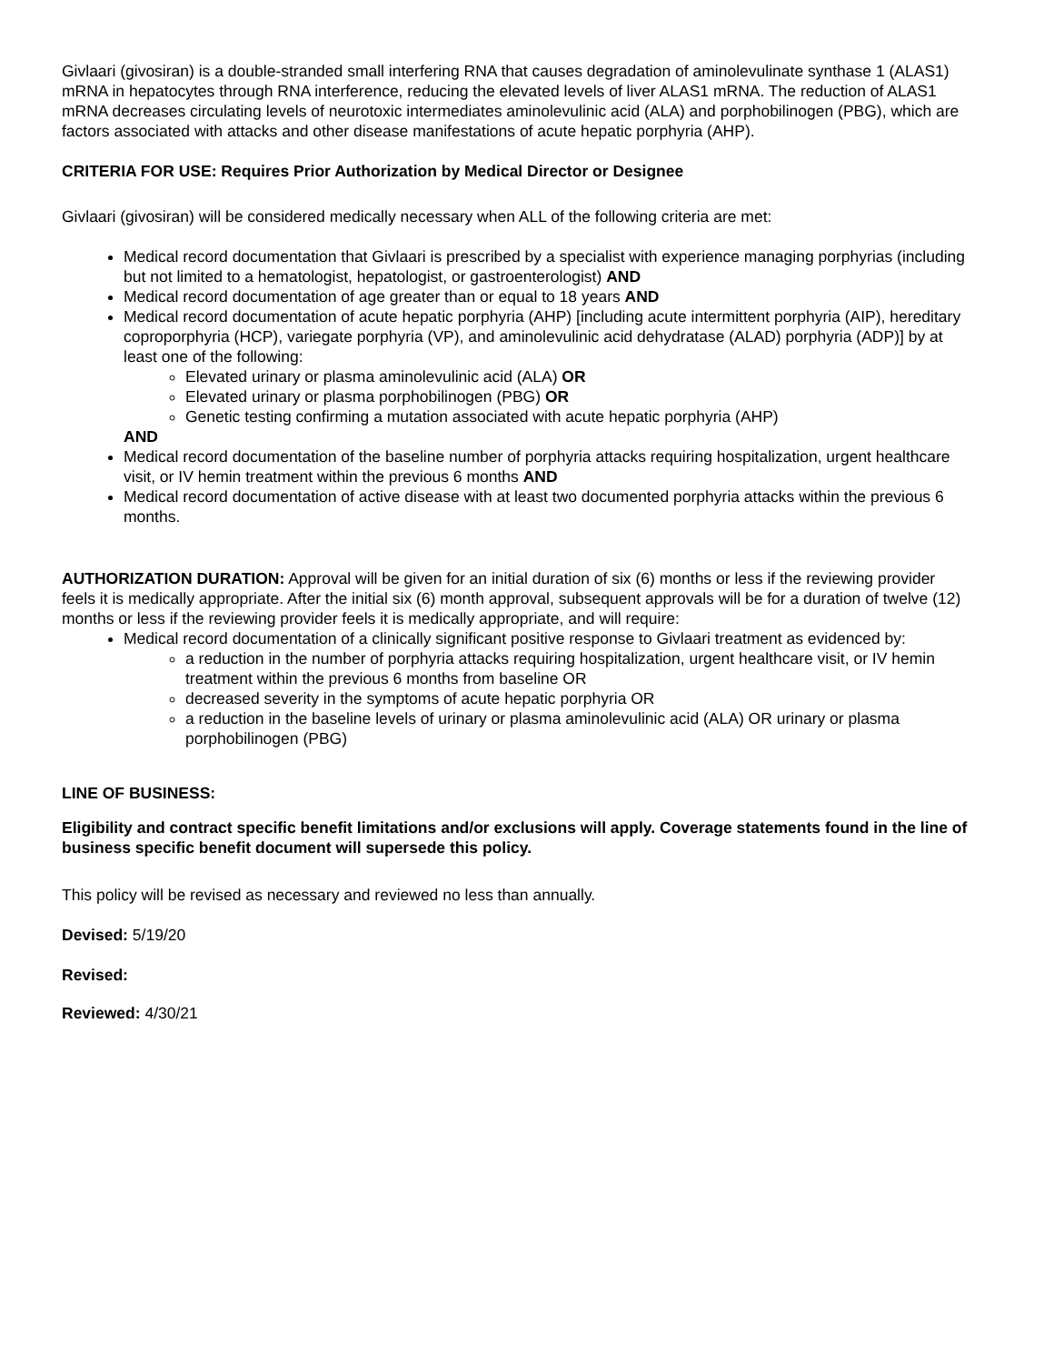Givlaari (givosiran) is a double-stranded small interfering RNA that causes degradation of aminolevulinate synthase 1 (ALAS1) mRNA in hepatocytes through RNA interference, reducing the elevated levels of liver ALAS1 mRNA. The reduction of ALAS1 mRNA decreases circulating levels of neurotoxic intermediates aminolevulinic acid (ALA) and porphobilinogen (PBG), which are factors associated with attacks and other disease manifestations of acute hepatic porphyria (AHP).
CRITERIA FOR USE: Requires Prior Authorization by Medical Director or Designee
Givlaari (givosiran) will be considered medically necessary when ALL of the following criteria are met:
Medical record documentation that Givlaari is prescribed by a specialist with experience managing porphyrias (including but not limited to a hematologist, hepatologist, or gastroenterologist) AND
Medical record documentation of age greater than or equal to 18 years AND
Medical record documentation of acute hepatic porphyria (AHP) [including acute intermittent porphyria (AIP), hereditary coproporphyria (HCP), variegate porphyria (VP), and aminolevulinic acid dehydratase (ALAD) porphyria (ADP)] by at least one of the following:
Elevated urinary or plasma aminolevulinic acid (ALA) OR
Elevated urinary or plasma porphobilinogen (PBG) OR
Genetic testing confirming a mutation associated with acute hepatic porphyria (AHP)
AND
Medical record documentation of the baseline number of porphyria attacks requiring hospitalization, urgent healthcare visit, or IV hemin treatment within the previous 6 months AND
Medical record documentation of active disease with at least two documented porphyria attacks within the previous 6 months.
AUTHORIZATION DURATION: Approval will be given for an initial duration of six (6) months or less if the reviewing provider feels it is medically appropriate. After the initial six (6) month approval, subsequent approvals will be for a duration of twelve (12) months or less if the reviewing provider feels it is medically appropriate, and will require:
Medical record documentation of a clinically significant positive response to Givlaari treatment as evidenced by:
a reduction in the number of porphyria attacks requiring hospitalization, urgent healthcare visit, or IV hemin treatment within the previous 6 months from baseline OR
decreased severity in the symptoms of acute hepatic porphyria OR
a reduction in the baseline levels of urinary or plasma aminolevulinic acid (ALA) OR urinary or plasma porphobilinogen (PBG)
LINE OF BUSINESS:
Eligibility and contract specific benefit limitations and/or exclusions will apply. Coverage statements found in the line of business specific benefit document will supersede this policy.
This policy will be revised as necessary and reviewed no less than annually.
Devised: 5/19/20
Revised:
Reviewed: 4/30/21